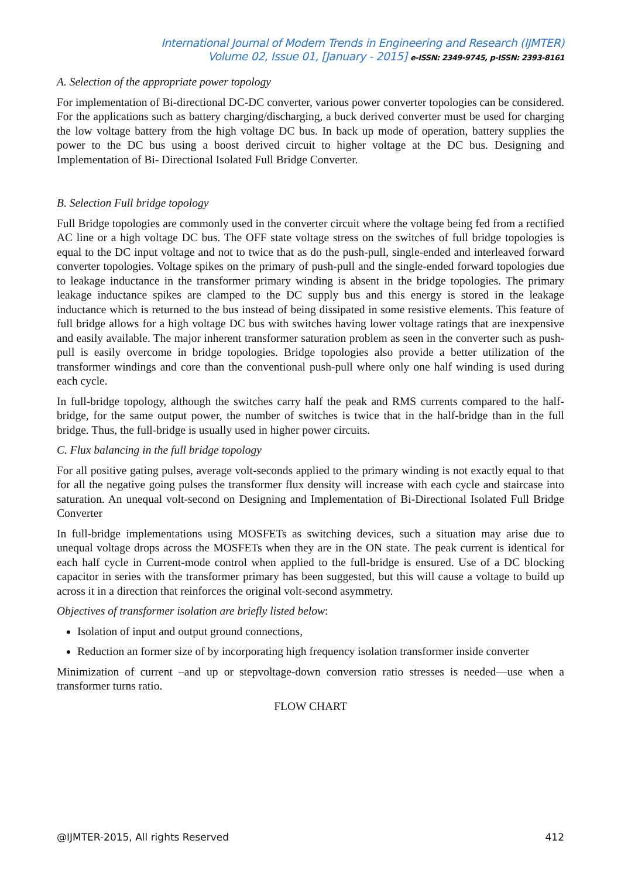International Journal of Modern Trends in Engineering and Research (IJMTER)
Volume 02, Issue 01, [January - 2015] e-ISSN: 2349-9745, p-ISSN: 2393-8161
A. Selection of the appropriate power topology
For implementation of Bi-directional DC-DC converter, various power converter topologies can be considered. For the applications such as battery charging/discharging, a buck derived converter must be used for charging the low voltage battery from the high voltage DC bus. In back up mode of operation, battery supplies the power to the DC bus using a boost derived circuit to higher voltage at the DC bus. Designing and Implementation of Bi- Directional Isolated Full Bridge Converter.
B. Selection Full bridge topology
Full Bridge topologies are commonly used in the converter circuit where the voltage being fed from a rectified AC line or a high voltage DC bus. The OFF state voltage stress on the switches of full bridge topologies is equal to the DC input voltage and not to twice that as do the push-pull, single-ended and interleaved forward converter topologies. Voltage spikes on the primary of push-pull and the single-ended forward topologies due to leakage inductance in the transformer primary winding is absent in the bridge topologies. The primary leakage inductance spikes are clamped to the DC supply bus and this energy is stored in the leakage inductance which is returned to the bus instead of being dissipated in some resistive elements. This feature of full bridge allows for a high voltage DC bus with switches having lower voltage ratings that are inexpensive and easily available. The major inherent transformer saturation problem as seen in the converter such as push-pull is easily overcome in bridge topologies. Bridge topologies also provide a better utilization of the transformer windings and core than the conventional push-pull where only one half winding is used during each cycle.
In full-bridge topology, although the switches carry half the peak and RMS currents compared to the half-bridge, for the same output power, the number of switches is twice that in the half-bridge than in the full bridge. Thus, the full-bridge is usually used in higher power circuits.
C. Flux balancing in the full bridge topology
For all positive gating pulses, average volt-seconds applied to the primary winding is not exactly equal to that for all the negative going pulses the transformer flux density will increase with each cycle and staircase into saturation. An unequal volt-second on Designing and Implementation of Bi-Directional Isolated Full Bridge Converter
In full-bridge implementations using MOSFETs as switching devices, such a situation may arise due to unequal voltage drops across the MOSFETs when they are in the ON state. The peak current is identical for each half cycle in Current-mode control when applied to the full-bridge is ensured. Use of a DC blocking capacitor in series with the transformer primary has been suggested, but this will cause a voltage to build up across it in a direction that reinforces the original volt-second asymmetry.
Objectives of transformer isolation are briefly listed below:
Isolation of input and output ground connections,
Reduction an former size of by incorporating high frequency isolation transformer inside converter
Minimization of current –and up or stepvoltage-down conversion ratio stresses is needed—use when a transformer turns ratio.
FLOW CHART
@IJMTER-2015, All rights Reserved 412